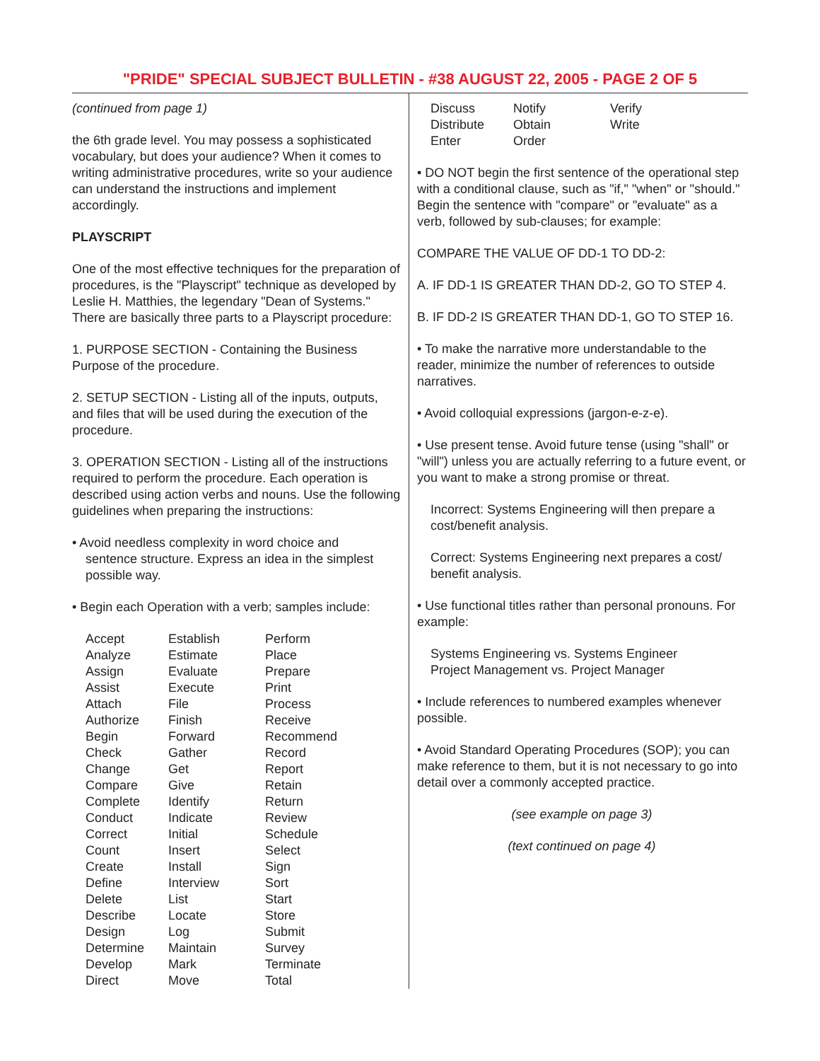"PRIDE" SPECIAL SUBJECT BULLETIN - #38 AUGUST 22, 2005 - PAGE 2 OF 5
(continued from page 1)
the 6th grade level. You may possess a sophisticated vocabulary, but does your audience? When it comes to writing administrative procedures, write so your audience can understand the instructions and implement accordingly.
PLAYSCRIPT
One of the most effective techniques for the preparation of procedures, is the "Playscript" technique as developed by Leslie H. Matthies, the legendary "Dean of Systems." There are basically three parts to a Playscript procedure:
1. PURPOSE SECTION - Containing the Business Purpose of the procedure.
2. SETUP SECTION - Listing all of the inputs, outputs, and files that will be used during the execution of the procedure.
3. OPERATION SECTION - Listing all of the instructions required to perform the procedure. Each operation is described using action verbs and nouns. Use the following guidelines when preparing the instructions:
• Avoid needless complexity in word choice and
sentence structure. Express an idea in the simplest
possible way.
• Begin each Operation with a verb; samples include:
| Accept Analyze Assign Assist Attach Authorize Begin Check Change Compare Complete Conduct Correct Count Create Define Delete Describe Design Determine Develop Direct | Establish Estimate Evaluate Execute File Finish Forward Gather Get Give Identify Indicate Initial Insert Install Interview List Locate Log Maintain Mark Move | Perform Place Prepare Print Process Receive Recommend Record Report Retain Return Review Schedule Select Sign Sort Start Store Submit Survey Terminate Total |
| Discuss Distribute Enter | Notify Obtain Order | Verify Write |
• DO NOT begin the first sentence of the operational step with a conditional clause, such as "if," "when" or "should." Begin the sentence with "compare" or "evaluate" as a verb, followed by sub-clauses; for example:
COMPARE THE VALUE OF DD-1 TO DD-2:
A. IF DD-1 IS GREATER THAN DD-2, GO TO STEP 4.
B. IF DD-2 IS GREATER THAN DD-1, GO TO STEP 16.
• To make the narrative more understandable to the reader, minimize the number of references to outside narratives.
• Avoid colloquial expressions (jargon-e-z-e).
• Use present tense. Avoid future tense (using "shall" or "will") unless you are actually referring to a future event, or you want to make a strong promise or threat.
Incorrect: Systems Engineering will then prepare a cost/benefit analysis.
Correct: Systems Engineering next prepares a cost/ benefit analysis.
• Use functional titles rather than personal pronouns. For example:
Systems Engineering vs. Systems Engineer
Project Management vs. Project Manager
• Include references to numbered examples whenever possible.
• Avoid Standard Operating Procedures (SOP); you can make reference to them, but it is not necessary to go into detail over a commonly accepted practice.
(see example on page 3)
(text continued on page 4)